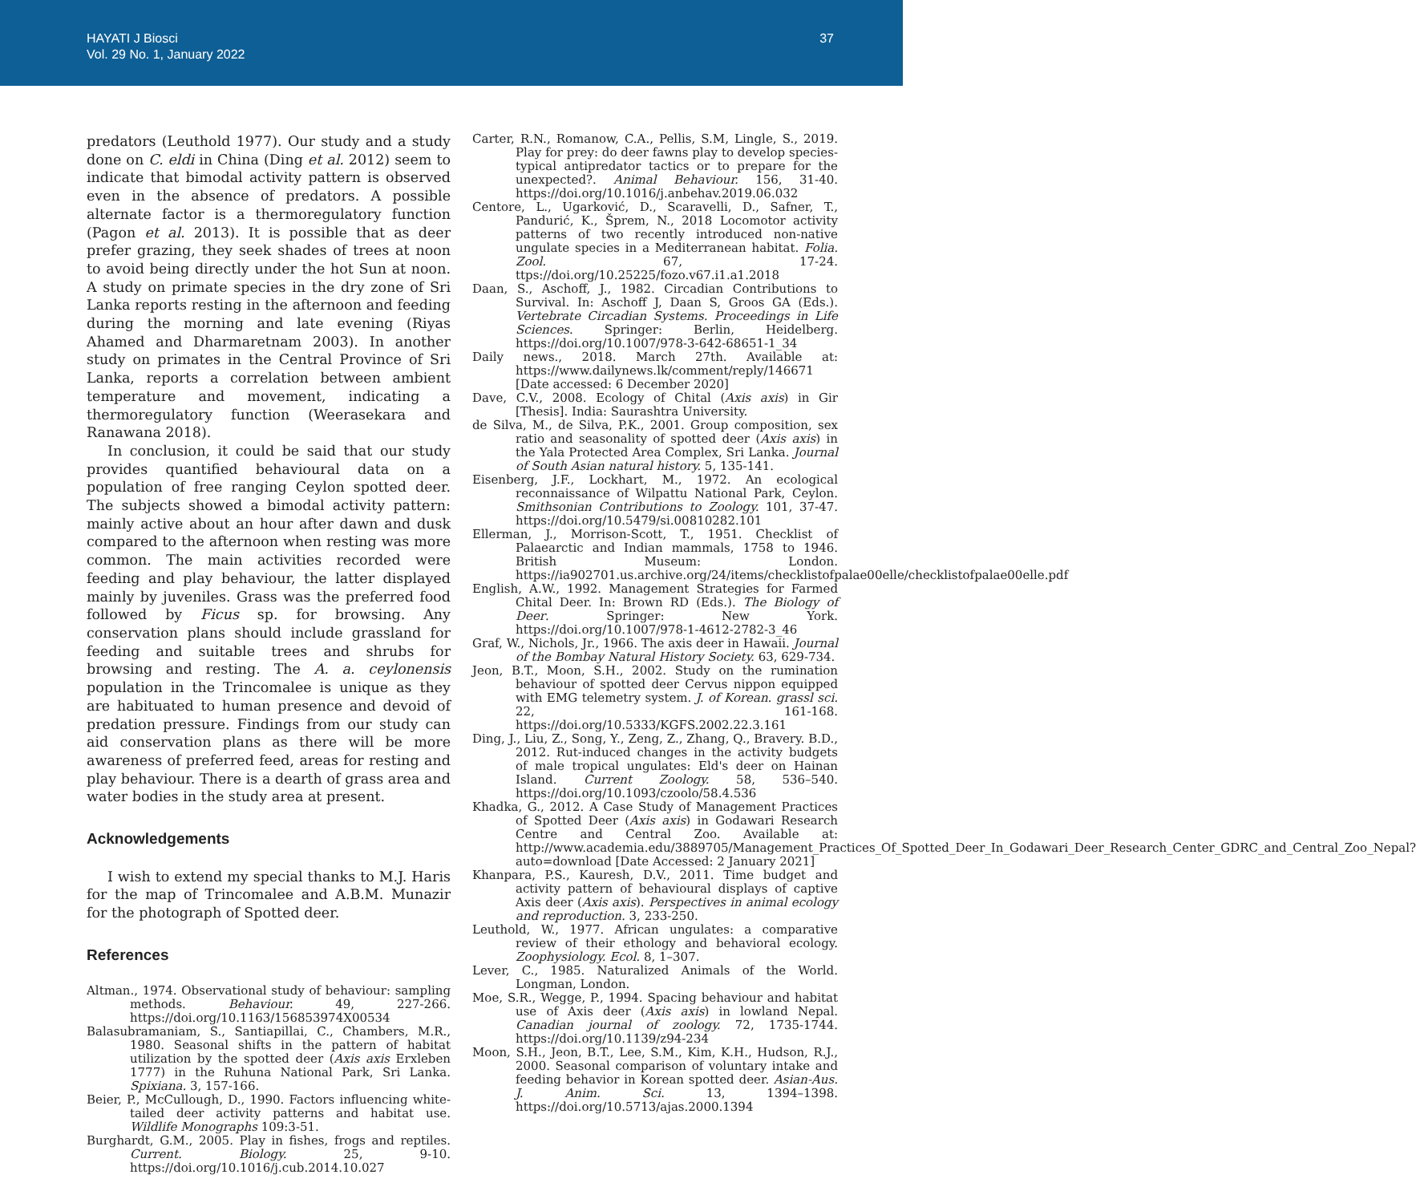HAYATI J Biosci
Vol. 29 No. 1, January 2022
37
predators (Leuthold 1977). Our study and a study done on C. eldi in China (Ding et al. 2012) seem to indicate that bimodal activity pattern is observed even in the absence of predators. A possible alternate factor is a thermoregulatory function (Pagon et al. 2013). It is possible that as deer prefer grazing, they seek shades of trees at noon to avoid being directly under the hot Sun at noon. A study on primate species in the dry zone of Sri Lanka reports resting in the afternoon and feeding during the morning and late evening (Riyas Ahamed and Dharmaretnam 2003). In another study on primates in the Central Province of Sri Lanka, reports a correlation between ambient temperature and movement, indicating a thermoregulatory function (Weerasekara and Ranawana 2018).
In conclusion, it could be said that our study provides quantified behavioural data on a population of free ranging Ceylon spotted deer. The subjects showed a bimodal activity pattern: mainly active about an hour after dawn and dusk compared to the afternoon when resting was more common. The main activities recorded were feeding and play behaviour, the latter displayed mainly by juveniles. Grass was the preferred food followed by Ficus sp. for browsing. Any conservation plans should include grassland for feeding and suitable trees and shrubs for browsing and resting. The A. a. ceylonensis population in the Trincomalee is unique as they are habituated to human presence and devoid of predation pressure. Findings from our study can aid conservation plans as there will be more awareness of preferred feed, areas for resting and play behaviour. There is a dearth of grass area and water bodies in the study area at present.
Acknowledgements
I wish to extend my special thanks to M.J. Haris for the map of Trincomalee and A.B.M. Munazir for the photograph of Spotted deer.
References
Altman., 1974. Observational study of behaviour: sampling methods. Behaviour. 49, 227-266. https://doi.org/10.1163/156853974X00534
Balasubramaniam, S., Santiapillai, C., Chambers, M.R., 1980. Seasonal shifts in the pattern of habitat utilization by the spotted deer (Axis axis Erxleben 1777) in the Ruhuna National Park, Sri Lanka. Spixiana. 3, 157-166.
Beier, P., McCullough, D., 1990. Factors influencing white-tailed deer activity patterns and habitat use. Wildlife Monographs 109:3-51.
Burghardt, G.M., 2005. Play in fishes, frogs and reptiles. Current. Biology. 25, 9-10. https://doi.org/10.1016/j.cub.2014.10.027
Carter, R.N., Romanow, C.A., Pellis, S.M, Lingle, S., 2019. Play for prey: do deer fawns play to develop species-typical antipredator tactics or to prepare for the unexpected?. Animal Behaviour. 156, 31-40. https://doi.org/10.1016/j.anbehav.2019.06.032
Centore, L., Ugarković, D., Scaravelli, D., Safner, T., Pandurić, K., Šprem, N., 2018 Locomotor activity patterns of two recently introduced non-native ungulate species in a Mediterranean habitat. Folia. Zool. 67, 17-24. ttps://doi.org/10.25225/fozo.v67.i1.a1.2018
Daan, S., Aschoff, J., 1982. Circadian Contributions to Survival. In: Aschoff J, Daan S, Groos GA (Eds.). Vertebrate Circadian Systems. Proceedings in Life Sciences. Springer: Berlin, Heidelberg. https://doi.org/10.1007/978-3-642-68651-1_34
Daily news., 2018. March 27th. Available at: https://www.dailynews.lk/comment/reply/146671 [Date accessed: 6 December 2020]
Dave, C.V., 2008. Ecology of Chital (Axis axis) in Gir [Thesis]. India: Saurashtra University.
de Silva, M., de Silva, P.K., 2001. Group composition, sex ratio and seasonality of spotted deer (Axis axis) in the Yala Protected Area Complex, Sri Lanka. Journal of South Asian natural history. 5, 135-141.
Eisenberg, J.F., Lockhart, M., 1972. An ecological reconnaissance of Wilpattu National Park, Ceylon. Smithsonian Contributions to Zoology. 101, 37-47. https://doi.org/10.5479/si.00810282.101
Ellerman, J., Morrison-Scott, T., 1951. Checklist of Palaearctic and Indian mammals, 1758 to 1946. British Museum: London. https://ia902701.us.archive.org/24/items/checklistofpalae00elle/checklistofpalae00elle.pdf
English, A.W., 1992. Management Strategies for Farmed Chital Deer. In: Brown RD (Eds.). The Biology of Deer. Springer: New York. https://doi.org/10.1007/978-1-4612-2782-3_46
Graf, W., Nichols, Jr., 1966. The axis deer in Hawaii. Journal of the Bombay Natural History Society. 63, 629-734.
Jeon, B.T., Moon, S.H., 2002. Study on the rumination behaviour of spotted deer Cervus nippon equipped with EMG telemetry system. J. of Korean. grassl sci. 22, 161-168. https://doi.org/10.5333/KGFS.2002.22.3.161
Ding, J., Liu, Z., Song, Y., Zeng, Z., Zhang, Q., Bravery. B.D., 2012. Rut-induced changes in the activity budgets of male tropical ungulates: Eld's deer on Hainan Island. Current Zoology. 58, 536–540. https://doi.org/10.1093/czoolo/58.4.536
Khadka, G., 2012. A Case Study of Management Practices of Spotted Deer (Axis axis) in Godawari Research Centre and Central Zoo. Available at: http://www.academia.edu/3889705/Management_Practices_Of_Spotted_Deer_In_Godawari_Deer_Research_Center_GDRC_and_Central_Zoo_Nepal?auto=download [Date Accessed: 2 January 2021]
Khanpara, P.S., Kauresh, D.V., 2011. Time budget and activity pattern of behavioural displays of captive Axis deer (Axis axis). Perspectives in animal ecology and reproduction. 3, 233-250.
Leuthold, W., 1977. African ungulates: a comparative review of their ethology and behavioral ecology. Zoophysiology. Ecol. 8, 1–307.
Lever, C., 1985. Naturalized Animals of the World. Longman, London.
Moe, S.R., Wegge, P., 1994. Spacing behaviour and habitat use of Axis deer (Axis axis) in lowland Nepal. Canadian journal of zoology. 72, 1735-1744. https://doi.org/10.1139/z94-234
Moon, S.H., Jeon, B.T., Lee, S.M., Kim, K.H., Hudson, R.J., 2000. Seasonal comparison of voluntary intake and feeding behavior in Korean spotted deer. Asian-Aus. J. Anim. Sci. 13, 1394–1398. https://doi.org/10.5713/ajas.2000.1394